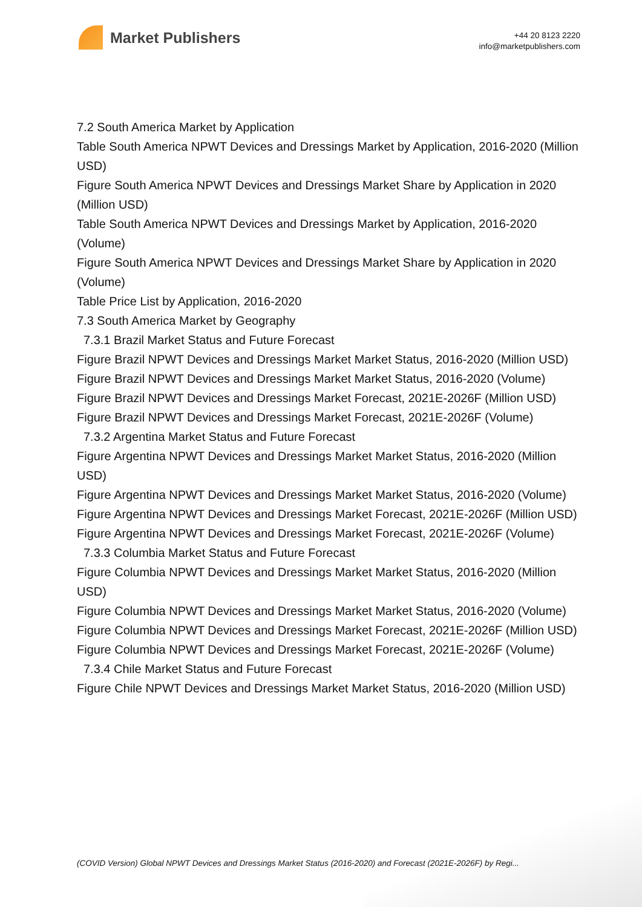Market Publishers
+44 20 8123 2220
info@marketpublishers.com
7.2 South America Market by Application
Table South America NPWT Devices and Dressings Market by Application, 2016-2020 (Million USD)
Figure South America NPWT Devices and Dressings Market Share by Application in 2020 (Million USD)
Table South America NPWT Devices and Dressings Market by Application, 2016-2020 (Volume)
Figure South America NPWT Devices and Dressings Market Share by Application in 2020 (Volume)
Table Price List by Application, 2016-2020
7.3 South America Market by Geography
7.3.1 Brazil Market Status and Future Forecast
Figure Brazil NPWT Devices and Dressings Market Market Status, 2016-2020 (Million USD)
Figure Brazil NPWT Devices and Dressings Market Market Status, 2016-2020 (Volume)
Figure Brazil NPWT Devices and Dressings Market Forecast, 2021E-2026F (Million USD)
Figure Brazil NPWT Devices and Dressings Market Forecast, 2021E-2026F (Volume)
7.3.2 Argentina Market Status and Future Forecast
Figure Argentina NPWT Devices and Dressings Market Market Status, 2016-2020 (Million USD)
Figure Argentina NPWT Devices and Dressings Market Market Status, 2016-2020 (Volume)
Figure Argentina NPWT Devices and Dressings Market Forecast, 2021E-2026F (Million USD)
Figure Argentina NPWT Devices and Dressings Market Forecast, 2021E-2026F (Volume)
7.3.3 Columbia Market Status and Future Forecast
Figure Columbia NPWT Devices and Dressings Market Market Status, 2016-2020 (Million USD)
Figure Columbia NPWT Devices and Dressings Market Market Status, 2016-2020 (Volume)
Figure Columbia NPWT Devices and Dressings Market Forecast, 2021E-2026F (Million USD)
Figure Columbia NPWT Devices and Dressings Market Forecast, 2021E-2026F (Volume)
7.3.4 Chile Market Status and Future Forecast
Figure Chile NPWT Devices and Dressings Market Market Status, 2016-2020 (Million USD)
(COVID Version) Global NPWT Devices and Dressings Market Status (2016-2020) and Forecast (2021E-2026F) by Regi...